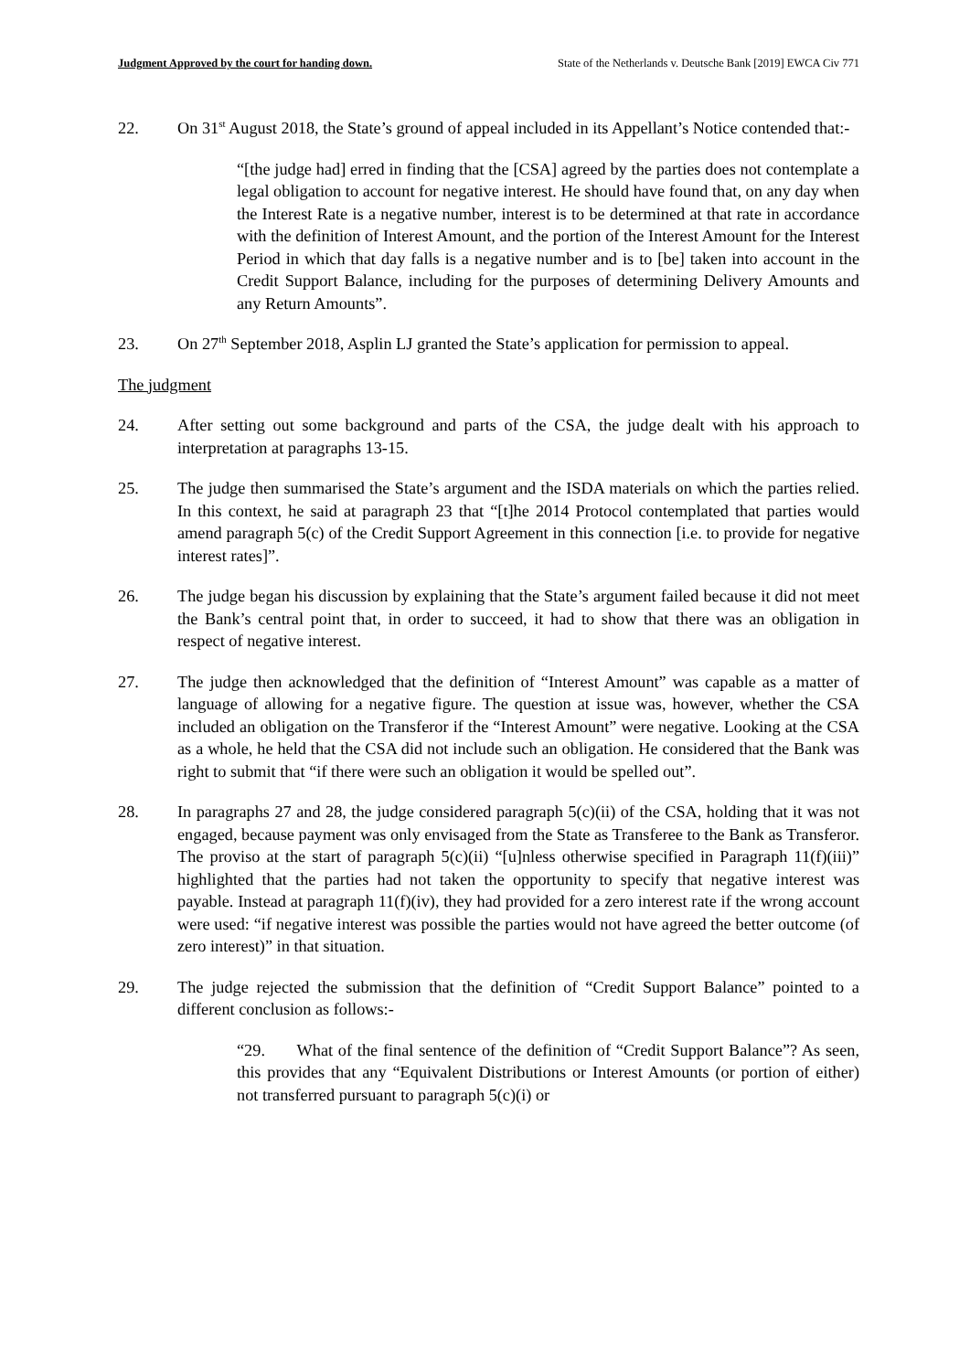Judgment Approved by the court for handing down. State of the Netherlands v. Deutsche Bank [2019] EWCA Civ 771
22. On 31<sup>st</sup> August 2018, the State’s ground of appeal included in its Appellant’s Notice contended that:-
“[the judge had] erred in finding that the [CSA] agreed by the parties does not contemplate a legal obligation to account for negative interest. He should have found that, on any day when the Interest Rate is a negative number, interest is to be determined at that rate in accordance with the definition of Interest Amount, and the portion of the Interest Amount for the Interest Period in which that day falls is a negative number and is to [be] taken into account in the Credit Support Balance, including for the purposes of determining Delivery Amounts and any Return Amounts”.
23. On 27<sup>th</sup> September 2018, Asplin LJ granted the State’s application for permission to appeal.
The judgment
24. After setting out some background and parts of the CSA, the judge dealt with his approach to interpretation at paragraphs 13-15.
25. The judge then summarised the State’s argument and the ISDA materials on which the parties relied. In this context, he said at paragraph 23 that “[t]he 2014 Protocol contemplated that parties would amend paragraph 5(c) of the Credit Support Agreement in this connection [i.e. to provide for negative interest rates]”.
26. The judge began his discussion by explaining that the State’s argument failed because it did not meet the Bank’s central point that, in order to succeed, it had to show that there was an obligation in respect of negative interest.
27. The judge then acknowledged that the definition of “Interest Amount” was capable as a matter of language of allowing for a negative figure. The question at issue was, however, whether the CSA included an obligation on the Transferor if the “Interest Amount” were negative. Looking at the CSA as a whole, he held that the CSA did not include such an obligation. He considered that the Bank was right to submit that “if there were such an obligation it would be spelled out”.
28. In paragraphs 27 and 28, the judge considered paragraph 5(c)(ii) of the CSA, holding that it was not engaged, because payment was only envisaged from the State as Transferee to the Bank as Transferor. The proviso at the start of paragraph 5(c)(ii) “[u]nless otherwise specified in Paragraph 11(f)(iii)” highlighted that the parties had not taken the opportunity to specify that negative interest was payable. Instead at paragraph 11(f)(iv), they had provided for a zero interest rate if the wrong account were used: “if negative interest was possible the parties would not have agreed the better outcome (of zero interest)” in that situation.
29. The judge rejected the submission that the definition of “Credit Support Balance” pointed to a different conclusion as follows:-
“29. What of the final sentence of the definition of “Credit Support Balance”? As seen, this provides that any “Equivalent Distributions or Interest Amounts (or portion of either) not transferred pursuant to paragraph 5(c)(i) or